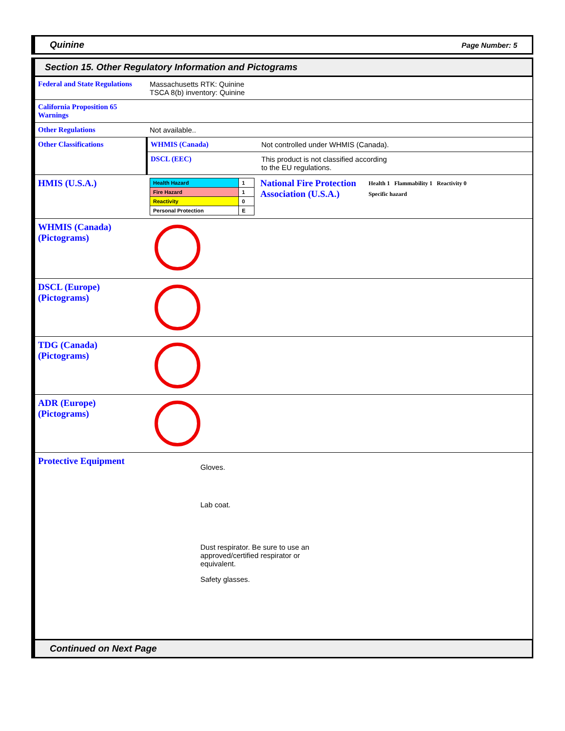Quinine Page Number: 5
Section 15. Other Regulatory Information and Pictograms
| Federal and State Regulations | Massachusetts RTK: Quinine TSCA 8(b) inventory: Quinine | |
| California Proposition 65 Warnings | | |
| Other Regulations | Not available.. | |
| Other Classifications | WHMIS (Canada) | Not controlled under WHMIS (Canada). |
| | DSCL (EEC) | This product is not classified according to the EU regulations. |
| HMIS (U.S.A.) | / Health Hazard / 1 / / Fire Hazard / 1 / / Reactivity / 0 / / Personal Protection / E / National Fire Protection Association (U.S.A.) Health 1 Flammability 1 Reactivity 0 Specific hazard | |
| WHMIS (Canada) (Pictograms) | | |
| DSCL (Europe) (Pictograms) | | |
| TDG (Canada) (Pictograms) | | |
| ADR (Europe) (Pictograms) | | |
| Protective Equipment | Gloves. Lab coat. Dust respirator. Be sure to use an approved/certified respirator or equivalent. Safety glasses. | |
Continued on Next Page